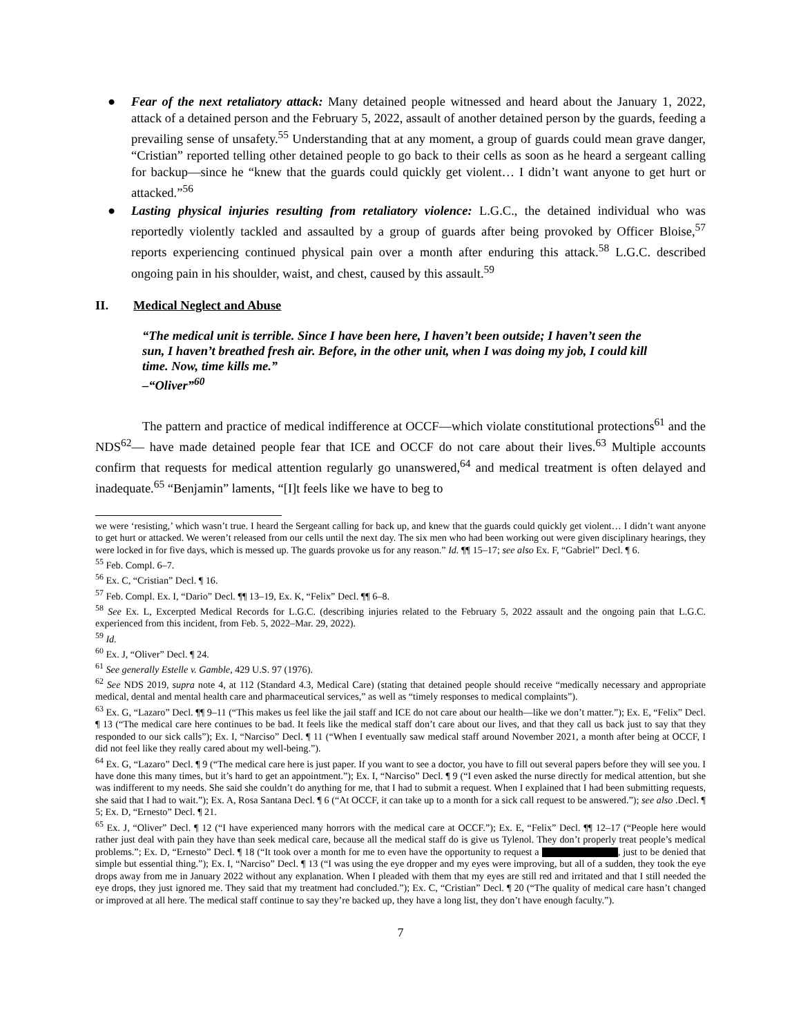● Fear of the next retaliatory attack: Many detained people witnessed and heard about the January 1, 2022, attack of a detained person and the February 5, 2022, assault of another detained person by the guards, feeding a prevailing sense of unsafety.<sup>55</sup> Understanding that at any moment, a group of guards could mean grave danger, “Cristian” reported telling other detained people to go back to their cells as soon as he heard a sergeant calling for backup—since he “knew that the guards could quickly get violent… I didn’t want anyone to get hurt or attacked.”<sup>56</sup>
● Lasting physical injuries resulting from retaliatory violence: L.G.C., the detained individual who was reportedly violently tackled and assaulted by a group of guards after being provoked by Officer Bloise,<sup>57</sup> reports experiencing continued physical pain over a month after enduring this attack.<sup>58</sup> L.G.C. described ongoing pain in his shoulder, waist, and chest, caused by this assault.<sup>59</sup>
II. Medical Neglect and Abuse
“The medical unit is terrible. Since I have been here, I haven’t been outside; I haven’t seen the sun, I haven’t breathed fresh air. Before, in the other unit, when I was doing my job, I could kill time. Now, time kills me.”
–“Oliver”<sup>60</sup>
The pattern and practice of medical indifference at OCCF—which violate constitutional protections<sup>61</sup> and the NDS<sup>62</sup>— have made detained people fear that ICE and OCCF do not care about their lives.<sup>63</sup> Multiple accounts confirm that requests for medical attention regularly go unanswered,<sup>64</sup> and medical treatment is often delayed and inadequate.<sup>65</sup> “Benjamin” laments, “[I]t feels like we have to beg to
we were ‘resisting,’ which wasn’t true. I heard the Sergeant calling for back up, and knew that the guards could quickly get violent… I didn’t want anyone to get hurt or attacked. We weren’t released from our cells until the next day. The six men who had been working out were given disciplinary hearings, they were locked in for five days, which is messed up. The guards provoke us for any reason.” Id. ¶¶ 15–17; see also Ex. F, “Gabriel” Decl. ¶ 6.
<sup>55</sup> Feb. Compl. 6–7.
<sup>56</sup> Ex. C, “Cristian” Decl. ¶ 16.
<sup>57</sup> Feb. Compl. Ex. I, “Dario” Decl. ¶¶ 13–19, Ex. K, “Felix” Decl. ¶¶ 6–8.
<sup>58</sup> See Ex. L, Excerpted Medical Records for L.G.C. (describing injuries related to the February 5, 2022 assault and the ongoing pain that L.G.C. experienced from this incident, from Feb. 5, 2022–Mar. 29, 2022).
<sup>59</sup> Id.
<sup>60</sup> Ex. J, “Oliver” Decl. ¶ 24.
<sup>61</sup> See generally Estelle v. Gamble, 429 U.S. 97 (1976).
<sup>62</sup> See NDS 2019, supra note 4, at 112 (Standard 4.3, Medical Care) (stating that detained people should receive “medically necessary and appropriate medical, dental and mental health care and pharmaceutical services,” as well as “timely responses to medical complaints”).
<sup>63</sup> Ex. G, “Lazaro” Decl. ¶¶ 9–11 (“This makes us feel like the jail staff and ICE do not care about our health—like we don’t matter.”); Ex. E, “Felix” Decl. ¶ 13 (“The medical care here continues to be bad. It feels like the medical staff don’t care about our lives, and that they call us back just to say that they responded to our sick calls”); Ex. I, “Narciso” Decl. ¶ 11 (“When I eventually saw medical staff around November 2021, a month after being at OCCF, I did not feel like they really cared about my well-being.”).
<sup>64</sup> Ex. G, “Lazaro” Decl. ¶ 9 (“The medical care here is just paper. If you want to see a doctor, you have to fill out several papers before they will see you. I have done this many times, but it’s hard to get an appointment.”); Ex. I, “Narciso” Decl. ¶ 9 (“I even asked the nurse directly for medical attention, but she was indifferent to my needs. She said she couldn’t do anything for me, that I had to submit a request. When I explained that I had been submitting requests, she said that I had to wait.”); Ex. A, Rosa Santana Decl. ¶ 6 (“At OCCF, it can take up to a month for a sick call request to be answered.”); see also .Decl. ¶ 5; Ex. D, “Ernesto” Decl. ¶ 21.
<sup>65</sup> Ex. J, “Oliver” Decl. ¶ 12 (“I have experienced many horrors with the medical care at OCCF.”); Ex. E, “Felix” Decl. ¶¶ 12–17 (“People here would rather just deal with pain they have than seek medical care, because all the medical staff do is give us Tylenol. They don’t properly treat people’s medical problems.”; Ex. D, “Ernesto” Decl. ¶ 18 (“It took over a month for me to even have the opportunity to request a , just to be denied that simple but essential thing.”); Ex. I, “Narciso” Decl. ¶ 13 (“I was using the eye dropper and my eyes were improving, but all of a sudden, they took the eye drops away from me in January 2022 without any explanation. When I pleaded with them that my eyes are still red and irritated and that I still needed the eye drops, they just ignored me. They said that my treatment had concluded.”); Ex. C, “Cristian” Decl. ¶ 20 (“The quality of medical care hasn’t changed or improved at all here. The medical staff continue to say they’re backed up, they have a long list, they don’t have enough faculty.”).
7